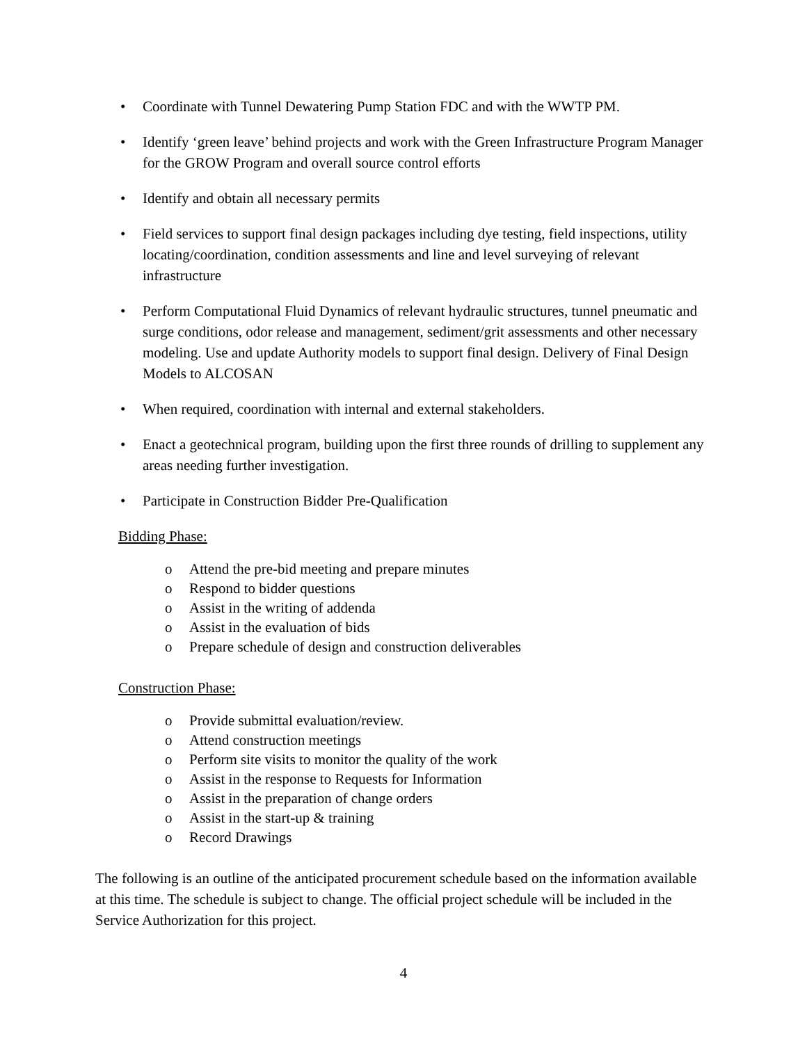• Coordinate with Tunnel Dewatering Pump Station FDC and with the WWTP PM.
• Identify ‘green leave’ behind projects and work with the Green Infrastructure Program Manager for the GROW Program and overall source control efforts
• Identify and obtain all necessary permits
• Field services to support final design packages including dye testing, field inspections, utility locating/coordination, condition assessments and line and level surveying of relevant infrastructure
• Perform Computational Fluid Dynamics of relevant hydraulic structures, tunnel pneumatic and surge conditions, odor release and management, sediment/grit assessments and other necessary modeling. Use and update Authority models to support final design. Delivery of Final Design Models to ALCOSAN
• When required, coordination with internal and external stakeholders.
• Enact a geotechnical program, building upon the first three rounds of drilling to supplement any areas needing further investigation.
• Participate in Construction Bidder Pre-Qualification
Bidding Phase:
o Attend the pre-bid meeting and prepare minutes
o Respond to bidder questions
o Assist in the writing of addenda
o Assist in the evaluation of bids
o Prepare schedule of design and construction deliverables
Construction Phase:
o Provide submittal evaluation/review.
o Attend construction meetings
o Perform site visits to monitor the quality of the work
o Assist in the response to Requests for Information
o Assist in the preparation of change orders
o Assist in the start-up & training
o Record Drawings
The following is an outline of the anticipated procurement schedule based on the information available at this time. The schedule is subject to change. The official project schedule will be included in the Service Authorization for this project.
4